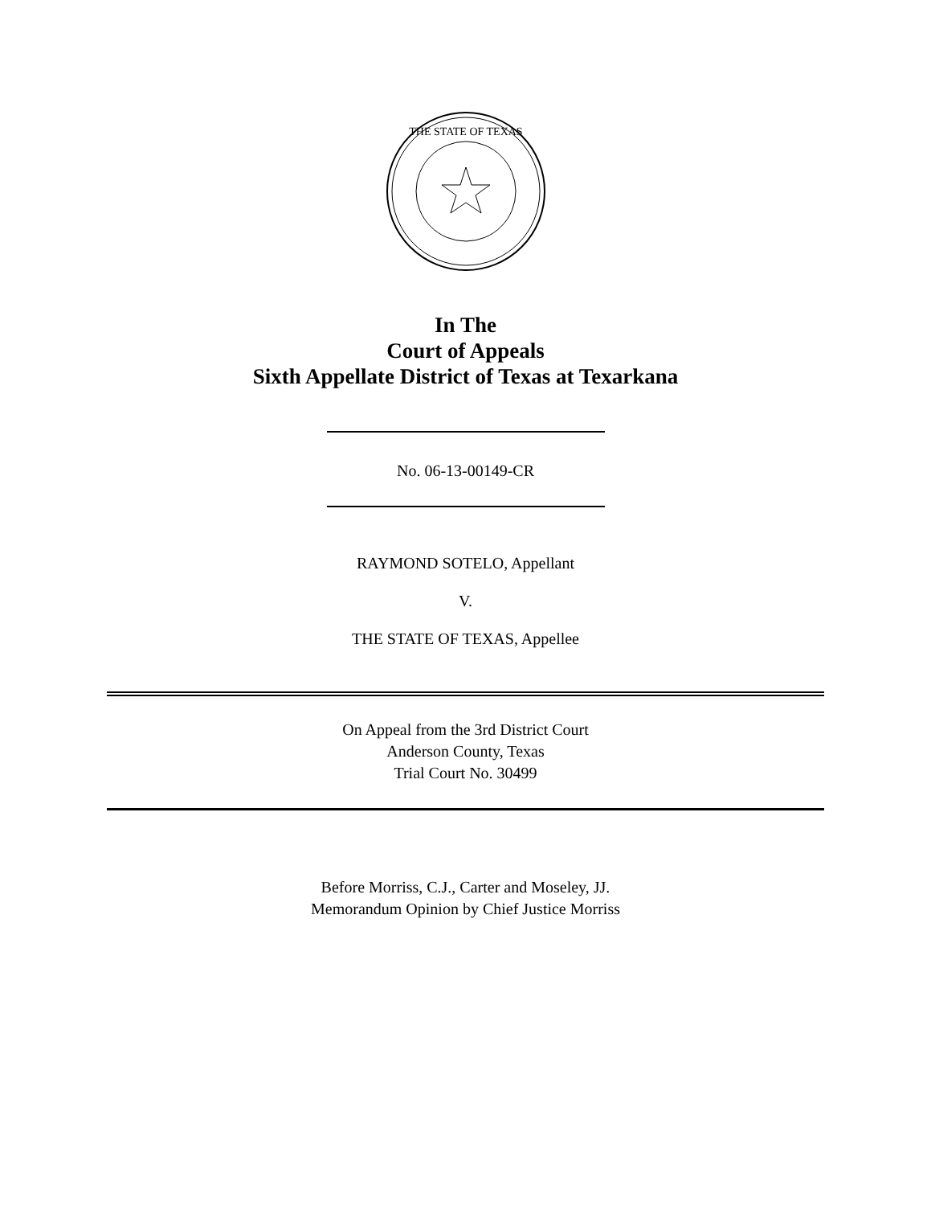THE STATE OF TEXAS
In The
Court of Appeals
Sixth Appellate District of Texas at Texarkana
No. 06-13-00149-CR
RAYMOND SOTELO, Appellant
V.
THE STATE OF TEXAS, Appellee
On Appeal from the 3rd District Court
Anderson County, Texas
Trial Court No. 30499
Before Morriss, C.J., Carter and Moseley, JJ.
Memorandum Opinion by Chief Justice Morriss